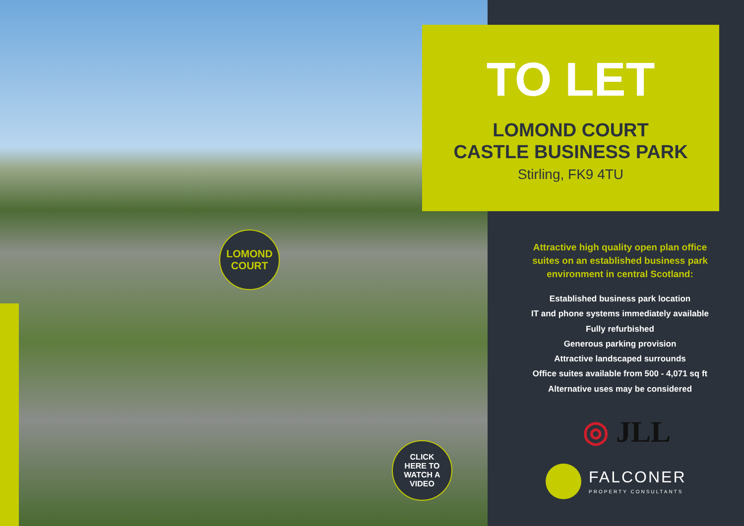TO LET
LOMOND COURT
CASTLE BUSINESS PARK
Stirling, FK9 4TU
LOMOND
COURT
CLICK
HERE TO
WATCH A
VIDEO
Attractive high quality open plan office suites on an established business park environment in central Scotland:
Established business park location
IT and phone systems immediately available
Fully refurbished
Generous parking provision
Attractive landscaped surrounds
Office suites available from 500 - 4,071 sq ft
Alternative uses may be considered
◎ JLL
FALCONER
PROPERTY CONSULTANTS